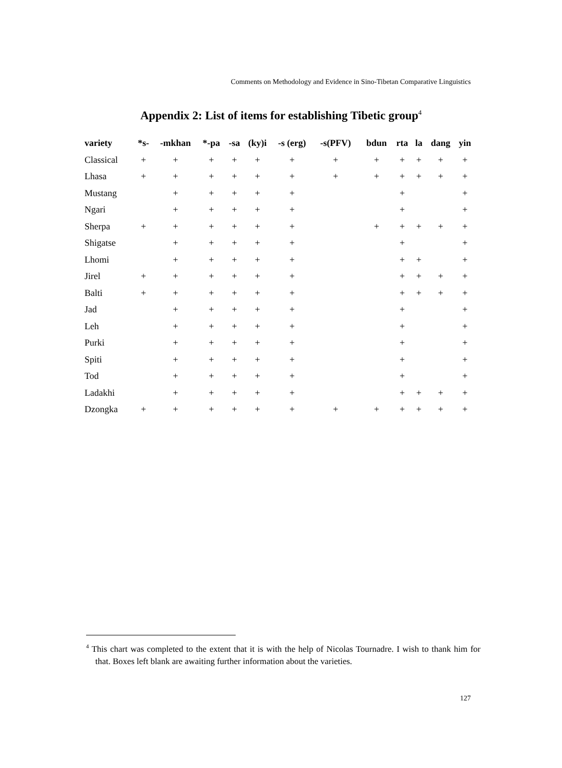Comments on Methodology and Evidence in Sino-Tibetan Comparative Linguistics
Appendix 2: List of items for establishing Tibetic group<sup>4</sup>
| variety | *s- | -mkhan | *-pa | -sa | (ky)i | -s (erg) | -s(PFV) | bdun | rta | la | dang | yin |
| --- | --- | --- | --- | --- | --- | --- | --- | --- | --- | --- | --- | --- |
| Classical | + | + | + | + | + | + | + | + | + | + | + | + |
| Lhasa | + | + | + | + | + | + | + | + | + | + | + | + |
| Mustang | | + | + | + | + | + | | | + | | | + |
| Ngari | | + | + | + | + | + | | | + | | | + |
| Sherpa | + | + | + | + | + | + | | + | + | + | + | + |
| Shigatse | | + | + | + | + | + | | | + | | | + |
| Lhomi | | + | + | + | + | + | | | + | + | | + |
| Jirel | + | + | + | + | + | + | | | + | + | + | + |
| Balti | + | + | + | + | + | + | | | + | + | + | + |
| Jad | | + | + | + | + | + | | | + | | | + |
| Leh | | + | + | + | + | + | | | + | | | + |
| Purki | | + | + | + | + | + | | | + | | | + |
| Spiti | | + | + | + | + | + | | | + | | | + |
| Tod | | + | + | + | + | + | | | + | | | + |
| Ladakhi | | + | + | + | + | + | | | + | + | + | + |
| Dzongka | + | + | + | + | + | + | + | + | + | + | + | + |
<sup>4</sup> This chart was completed to the extent that it is with the help of Nicolas Tournadre. I wish to thank him for that. Boxes left blank are awaiting further information about the varieties.
127